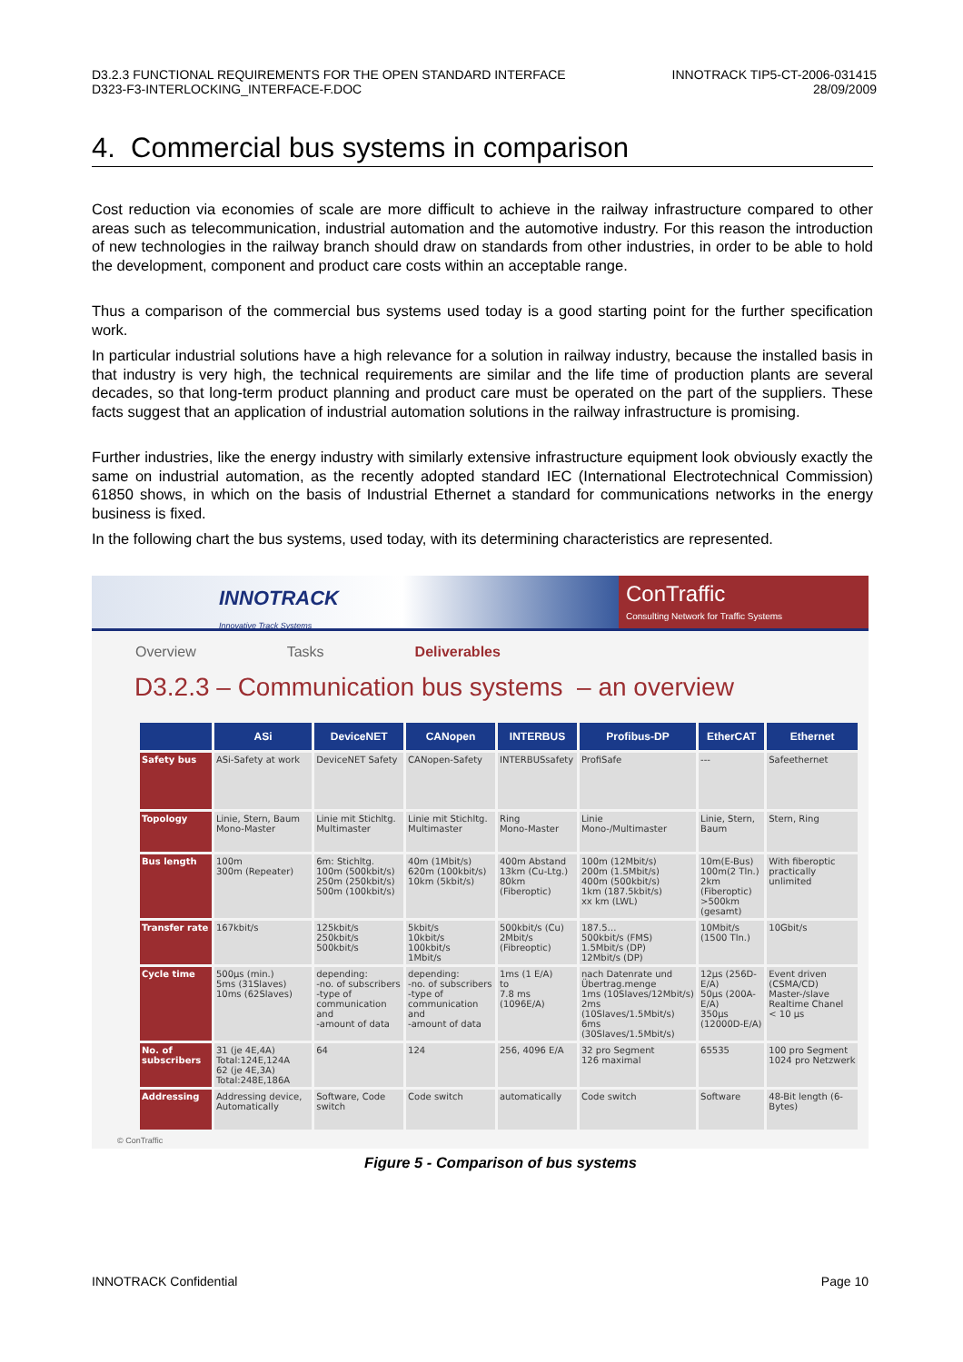D3.2.3 FUNCTIONAL REQUIREMENTS FOR THE OPEN STANDARD INTERFACE
D323-F3-INTERLOCKING_INTERFACE-F.DOC
INNOTRACK TIP5-CT-2006-031415
28/09/2009
4. Commercial bus systems in comparison
Cost reduction via economies of scale are more difficult to achieve in the railway infrastructure compared to other areas such as telecommunication, industrial automation and the automotive industry. For this reason the introduction of new technologies in the railway branch should draw on standards from other industries, in order to be able to hold the development, component and product care costs within an acceptable range.
Thus a comparison of the commercial bus systems used today is a good starting point for the further specification work.
In particular industrial solutions have a high relevance for a solution in railway industry, because the installed basis in that industry is very high, the technical requirements are similar and the life time of production plants are several decades, so that long-term product planning and product care must be operated on the part of the suppliers. These facts suggest that an application of industrial automation solutions in the railway infrastructure is promising.
Further industries, like the energy industry with similarly extensive infrastructure equipment look obviously exactly the same on industrial automation, as the recently adopted standard IEC (International Electrotechnical Commission) 61850 shows, in which on the basis of Industrial Ethernet a standard for communications networks in the energy business is fixed.
In the following chart the bus systems, used today, with its determining characteristics are represented.
INNOTRACK
Innovative Track Systems
ConTraffic
Consulting Network for Traffic Systems
Overview Tasks Deliverables
D3.2.3 – Communication bus systems – an overview
| | ASi | DeviceNET | CANopen | INTERBUS | Profibus-DP | EtherCAT | Ethernet |
| --- | --- | --- | --- | --- | --- | --- | --- |
| Safety bus | ASi-Safety at work | DeviceNET Safety | CANopen-Safety | INTERBUSsafety | ProfiSafe | --- | Safeethernet |
| Topology | Linie, Stern, Baum Mono-Master | Linie mit Stichltg. Multimaster | Linie mit Stichltg. Multimaster | Ring Mono-Master | Linie Mono-/Multimaster | Linie, Stern, Baum | Stern, Ring |
| Bus length | 100m 300m (Repeater) | 6m: Stichltg. 100m (500kbit/s) 250m (250kbit/s) 500m (100kbit/s) | 40m (1Mbit/s) 620m (100kbit/s) 10km (5kbit/s) | 400m Abstand 13km (Cu-Ltg.) 80km (Fiberoptic) | 100m (12Mbit/s) 200m (1.5Mbit/s) 400m (500kbit/s) 1km (187.5kbit/s) xx km (LWL) | 10m(E-Bus) 100m(2 Tln.) 2km (Fiberoptic) >500km (gesamt) | With fiberoptic practically unlimited |
| Transfer rate | 167kbit/s | 125kbit/s 250kbit/s 500kbit/s | 5kbit/s 10kbit/s 100kbit/s 1Mbit/s | 500kbit/s (Cu) 2Mbit/s (Fibreoptic) | 187.5… 500kbit/s (FMS) 1.5Mbit/s (DP) 12Mbit/s (DP) | 10Mbit/s (1500 Tln.) | 10Gbit/s |
| Cycle time | 500µs (min.) 5ms (31Slaves) 10ms (62Slaves) | depending: -no. of subscribers -type of communication and -amount of data | depending: -no. of subscribers -type of communication and -amount of data | 1ms (1 E/A) to 7.8 ms (1096E/A) | nach Datenrate und Übertrag.menge 1ms (10Slaves/12Mbit/s) 2ms (10Slaves/1.5Mbit/s) 6ms (30Slaves/1.5Mbit/s) | 12µs (256D-E/A) 50µs (200A-E/A) 350µs (12000D-E/A) | Event driven (CSMA/CD) Master-/slave Realtime Chanel < 10 µs |
| No. of subscribers | 31 (je 4E,4A) Total:124E,124A 62 (je 4E,3A) Total:248E,186A | 64 | 124 | 256, 4096 E/A | 32 pro Segment 126 maximal | 65535 | 100 pro Segment 1024 pro Netzwerk |
| Addressing | Addressing device, Automatically | Software, Code switch | Code switch | automatically | Code switch | Software | 48-Bit length (6-Bytes) |
© ConTraffic
Figure 5 - Comparison of bus systems
INNOTRACK Confidential Page 10